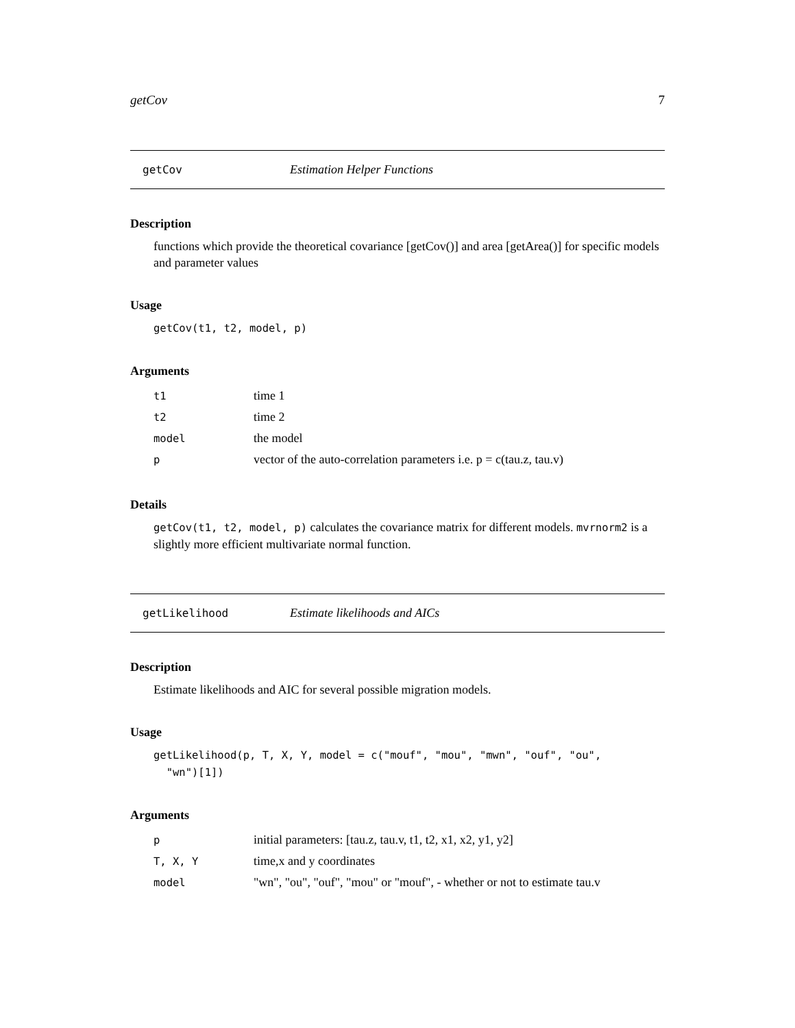getCov 7
getCov Estimation Helper Functions
Description
functions which provide the theoretical covariance [getCov()] and area [getArea()] for specific models and parameter values
Usage
getCov(t1, t2, model, p)
Arguments
| t1 | time 1 |
| t2 | time 2 |
| model | the model |
| p | vector of the auto-correlation parameters i.e. p = c(tau.z, tau.v) |
Details
getCov(t1, t2, model, p) calculates the covariance matrix for different models. mvrnorm2 is a slightly more efficient multivariate normal function.
getLikelihood Estimate likelihoods and AICs
Description
Estimate likelihoods and AIC for several possible migration models.
Usage
getLikelihood(p, T, X, Y, model = c("mouf", "mou", "mwn", "ouf", "ou",
"wn")[1])
Arguments
| p | initial parameters: [tau.z, tau.v, t1, t2, x1, x2, y1, y2] |
| T, X, Y | time,x and y coordinates |
| model | "wn", "ou", "ouf", "mou" or "mouf", - whether or not to estimate tau.v |